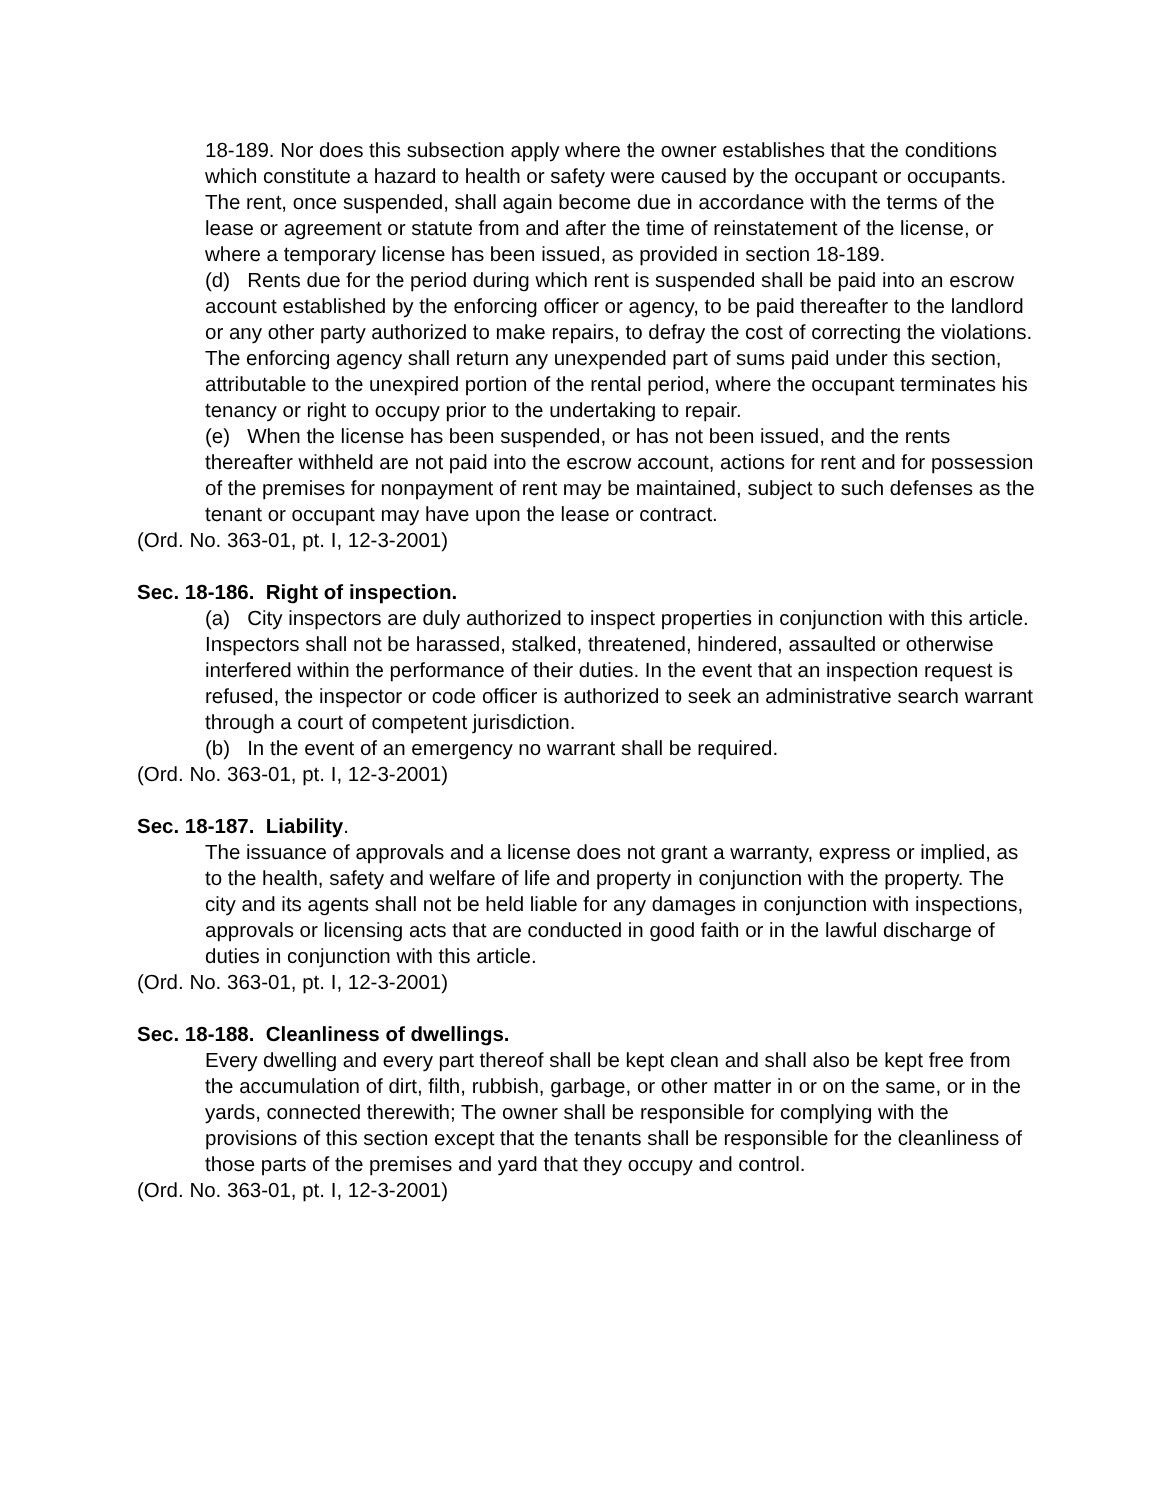18-189. Nor does this subsection apply where the owner establishes that the conditions which constitute a hazard to health or safety were caused by the occupant or occupants. The rent, once suspended, shall again become due in accordance with the terms of the lease or agreement or statute from and after the time of reinstatement of the license, or where a temporary license has been issued, as provided in section 18-189.
(d) Rents due for the period during which rent is suspended shall be paid into an escrow account established by the enforcing officer or agency, to be paid thereafter to the landlord or any other party authorized to make repairs, to defray the cost of correcting the violations. The enforcing agency shall return any unexpended part of sums paid under this section, attributable to the unexpired portion of the rental period, where the occupant terminates his tenancy or right to occupy prior to the undertaking to repair.
(e) When the license has been suspended, or has not been issued, and the rents thereafter withheld are not paid into the escrow account, actions for rent and for possession of the premises for nonpayment of rent may be maintained, subject to such defenses as the tenant or occupant may have upon the lease or contract.
(Ord. No. 363-01, pt. I, 12-3-2001)
Sec. 18-186. Right of inspection.
(a) City inspectors are duly authorized to inspect properties in conjunction with this article. Inspectors shall not be harassed, stalked, threatened, hindered, assaulted or otherwise interfered within the performance of their duties. In the event that an inspection request is refused, the inspector or code officer is authorized to seek an administrative search warrant through a court of competent jurisdiction.
(b) In the event of an emergency no warrant shall be required.
(Ord. No. 363-01, pt. I, 12-3-2001)
Sec. 18-187. Liability.
The issuance of approvals and a license does not grant a warranty, express or implied, as to the health, safety and welfare of life and property in conjunction with the property. The city and its agents shall not be held liable for any damages in conjunction with inspections, approvals or licensing acts that are conducted in good faith or in the lawful discharge of duties in conjunction with this article.
(Ord. No. 363-01, pt. I, 12-3-2001)
Sec. 18-188. Cleanliness of dwellings.
Every dwelling and every part thereof shall be kept clean and shall also be kept free from the accumulation of dirt, filth, rubbish, garbage, or other matter in or on the same, or in the yards, connected therewith; The owner shall be responsible for complying with the provisions of this section except that the tenants shall be responsible for the cleanliness of those parts of the premises and yard that they occupy and control.
(Ord. No. 363-01, pt. I, 12-3-2001)